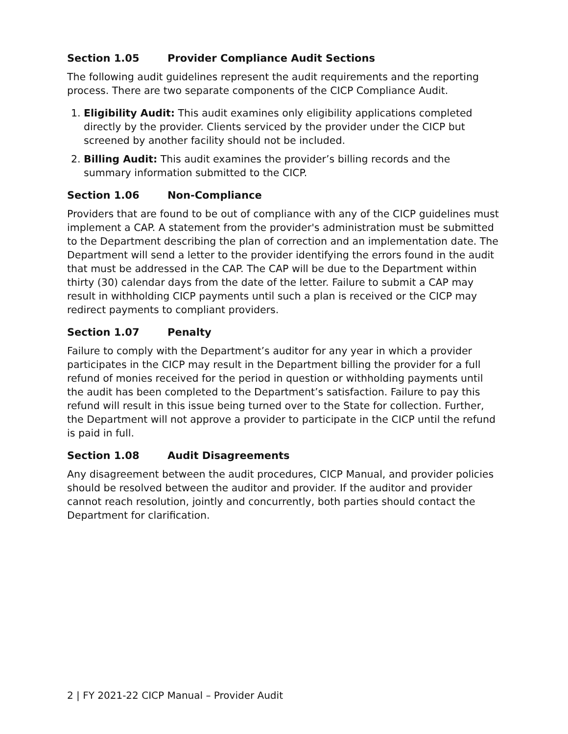Section 1.05 Provider Compliance Audit Sections
The following audit guidelines represent the audit requirements and the reporting process. There are two separate components of the CICP Compliance Audit.
1. Eligibility Audit: This audit examines only eligibility applications completed directly by the provider. Clients serviced by the provider under the CICP but screened by another facility should not be included.
2. Billing Audit: This audit examines the provider’s billing records and the summary information submitted to the CICP.
Section 1.06 Non-Compliance
Providers that are found to be out of compliance with any of the CICP guidelines must implement a CAP. A statement from the provider's administration must be submitted to the Department describing the plan of correction and an implementation date. The Department will send a letter to the provider identifying the errors found in the audit that must be addressed in the CAP. The CAP will be due to the Department within thirty (30) calendar days from the date of the letter. Failure to submit a CAP may result in withholding CICP payments until such a plan is received or the CICP may redirect payments to compliant providers.
Section 1.07 Penalty
Failure to comply with the Department’s auditor for any year in which a provider participates in the CICP may result in the Department billing the provider for a full refund of monies received for the period in question or withholding payments until the audit has been completed to the Department’s satisfaction. Failure to pay this refund will result in this issue being turned over to the State for collection. Further, the Department will not approve a provider to participate in the CICP until the refund is paid in full.
Section 1.08 Audit Disagreements
Any disagreement between the audit procedures, CICP Manual, and provider policies should be resolved between the auditor and provider. If the auditor and provider cannot reach resolution, jointly and concurrently, both parties should contact the Department for clarification.
2 | FY 2021-22 CICP Manual – Provider Audit